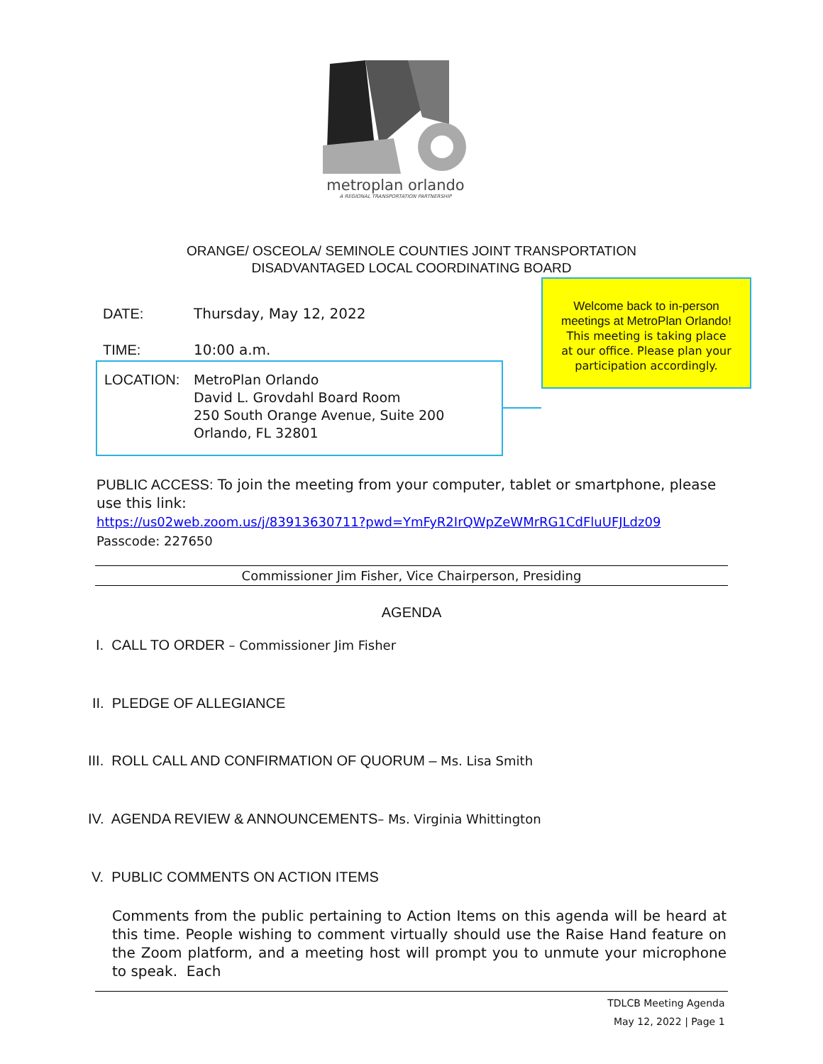metroplan orlando
A REGIONAL TRANSPORTATION PARTNERSHIP
ORANGE/ OSCEOLA/ SEMINOLE COUNTIES JOINT TRANSPORTATION
DISADVANTAGED LOCAL COORDINATING BOARD
DATE: Thursday, May 12, 2022
TIME: 10:00 a.m.
LOCATION: MetroPlan Orlando
David L. Grovdahl Board Room
250 South Orange Avenue, Suite 200
Orlando, FL 32801
Welcome back to in-person
meetings at MetroPlan Orlando!
This meeting is taking place
at our office. Please plan your
participation accordingly.
PUBLIC ACCESS: To join the meeting from your computer, tablet or smartphone, please use this link:
https://us02web.zoom.us/j/83913630711?pwd=YmFyR2IrQWpZeWMrRG1CdFluUFJLdz09
Passcode: 227650
Commissioner Jim Fisher, Vice Chairperson, Presiding
AGENDA
I. CALL TO ORDER – Commissioner Jim Fisher
II. PLEDGE OF ALLEGIANCE
III. ROLL CALL AND CONFIRMATION OF QUORUM – Ms. Lisa Smith
IV. AGENDA REVIEW & ANNOUNCEMENTS– Ms. Virginia Whittington
V. PUBLIC COMMENTS ON ACTION ITEMS
Comments from the public pertaining to Action Items on this agenda will be heard at this time. People wishing to comment virtually should use the Raise Hand feature on the Zoom platform, and a meeting host will prompt you to unmute your microphone to speak. Each
TDLCB Meeting Agenda
May 12, 2022 | Page 1